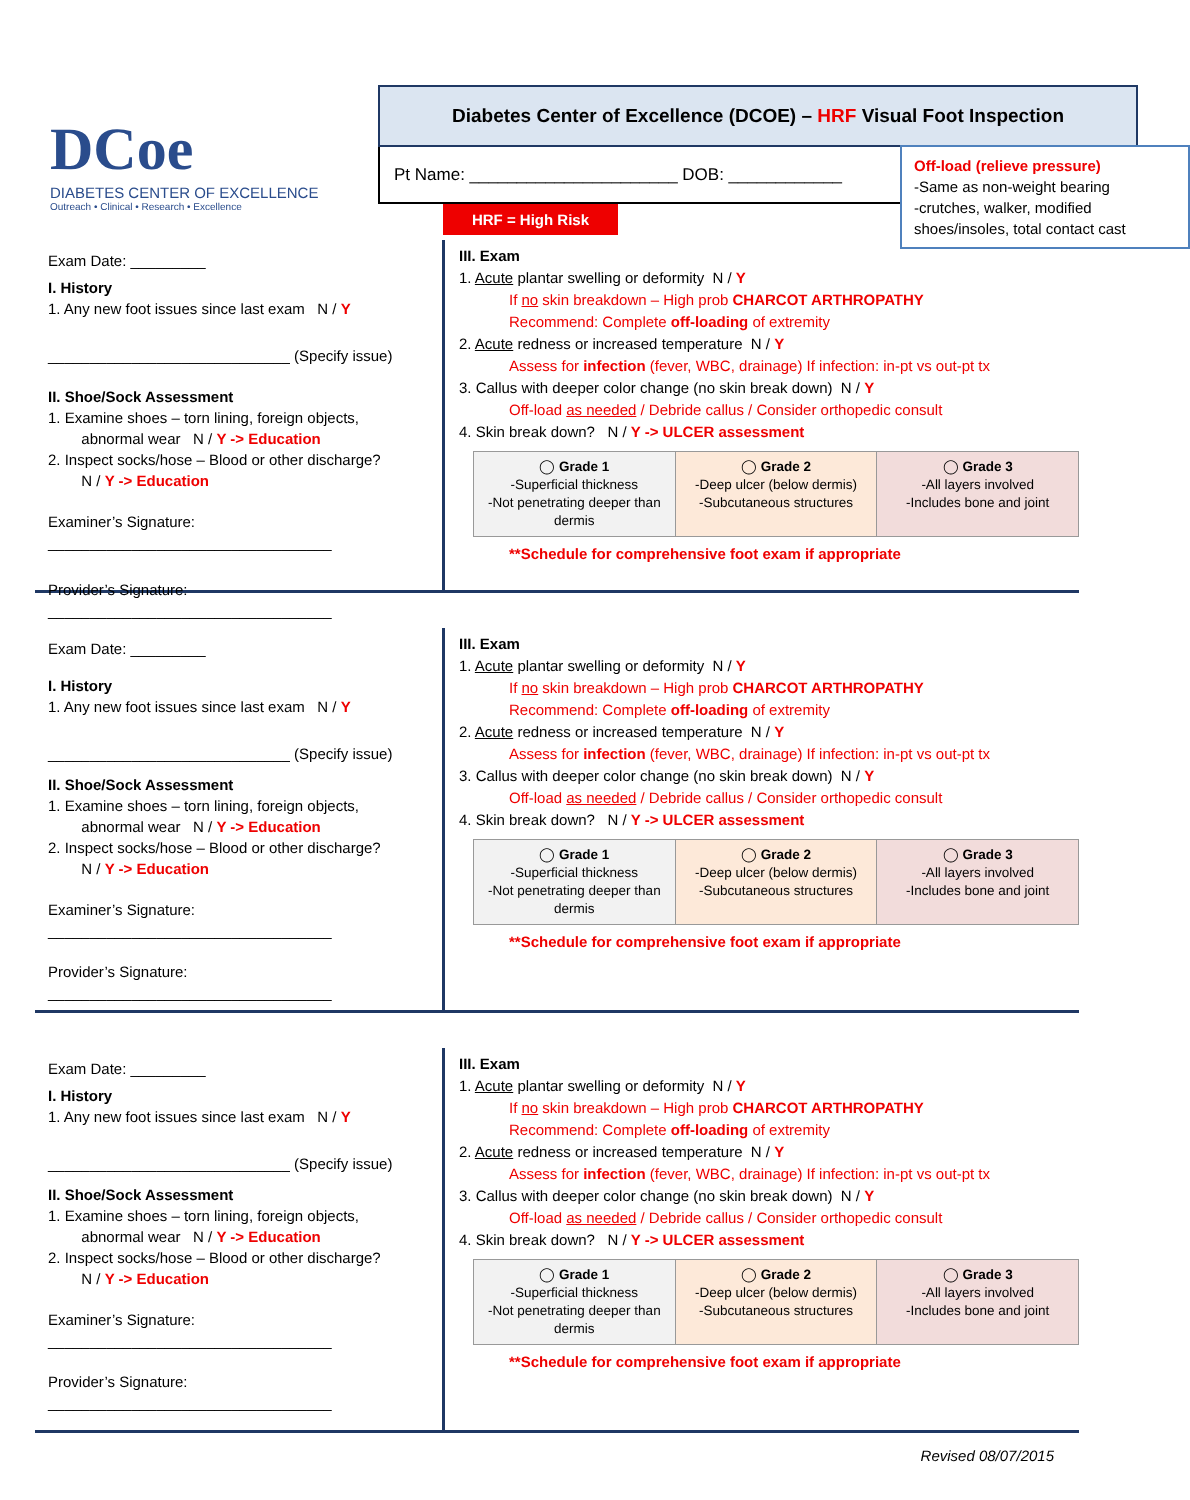DCoe
DIABETES CENTER OF EXCELLENCE
Outreach • Clinical • Research • Excellence
Diabetes Center of Excellence (DCOE) – HRF Visual Foot Inspection
Pt Name: ______________________ DOB: ____________
HRF = High Risk
Off-load (relieve pressure)
-Same as non-weight bearing
-crutches, walker, modified shoes/insoles, total contact cast
Exam Date: _________
I. History
1. Any new foot issues since last exam N / Y
_____________________________ (Specify issue)
II. Shoe/Sock Assessment
1. Examine shoes – torn lining, foreign objects,
abnormal wear N / Y -> Education
2. Inspect socks/hose – Blood or other discharge?
N / Y -> Education
Examiner’s Signature: __________________________________
Provider’s Signature: __________________________________
III. Exam
1. Acute plantar swelling or deformity N / Y
If no skin breakdown – High prob CHARCOT ARTHROPATHY
Recommend: Complete off-loading of extremity
2. Acute redness or increased temperature N / Y
Assess for infection (fever, WBC, drainage) If infection: in-pt vs out-pt tx
3. Callus with deeper color change (no skin break down) N / Y
Off-load as needed / Debride callus / Consider orthopedic consult
4. Skin break down? N / Y -> ULCER assessment
| ◯ Grade 1 -Superficial thickness -Not penetrating deeper than dermis | ◯ Grade 2 -Deep ulcer (below dermis) -Subcutaneous structures | ◯ Grade 3 -All layers involved -Includes bone and joint |
**Schedule for comprehensive foot exam if appropriate
Exam Date: _________
I. History
1. Any new foot issues since last exam N / Y
_____________________________ (Specify issue)
II. Shoe/Sock Assessment
1. Examine shoes – torn lining, foreign objects,
abnormal wear N / Y -> Education
2. Inspect socks/hose – Blood or other discharge?
N / Y -> Education
Examiner’s Signature: __________________________________
Provider’s Signature: __________________________________
III. Exam
1. Acute plantar swelling or deformity N / Y
If no skin breakdown – High prob CHARCOT ARTHROPATHY
Recommend: Complete off-loading of extremity
2. Acute redness or increased temperature N / Y
Assess for infection (fever, WBC, drainage) If infection: in-pt vs out-pt tx
3. Callus with deeper color change (no skin break down) N / Y
Off-load as needed / Debride callus / Consider orthopedic consult
4. Skin break down? N / Y -> ULCER assessment
| ◯ Grade 1 -Superficial thickness -Not penetrating deeper than dermis | ◯ Grade 2 -Deep ulcer (below dermis) -Subcutaneous structures | ◯ Grade 3 -All layers involved -Includes bone and joint |
**Schedule for comprehensive foot exam if appropriate
Exam Date: _________
I. History
1. Any new foot issues since last exam N / Y
_____________________________ (Specify issue)
II. Shoe/Sock Assessment
1. Examine shoes – torn lining, foreign objects,
abnormal wear N / Y -> Education
2. Inspect socks/hose – Blood or other discharge?
N / Y -> Education
Examiner’s Signature: __________________________________
Provider’s Signature: __________________________________
III. Exam
1. Acute plantar swelling or deformity N / Y
If no skin breakdown – High prob CHARCOT ARTHROPATHY
Recommend: Complete off-loading of extremity
2. Acute redness or increased temperature N / Y
Assess for infection (fever, WBC, drainage) If infection: in-pt vs out-pt tx
3. Callus with deeper color change (no skin break down) N / Y
Off-load as needed / Debride callus / Consider orthopedic consult
4. Skin break down? N / Y -> ULCER assessment
| ◯ Grade 1 -Superficial thickness -Not penetrating deeper than dermis | ◯ Grade 2 -Deep ulcer (below dermis) -Subcutaneous structures | ◯ Grade 3 -All layers involved -Includes bone and joint |
**Schedule for comprehensive foot exam if appropriate
Revised 08/07/2015